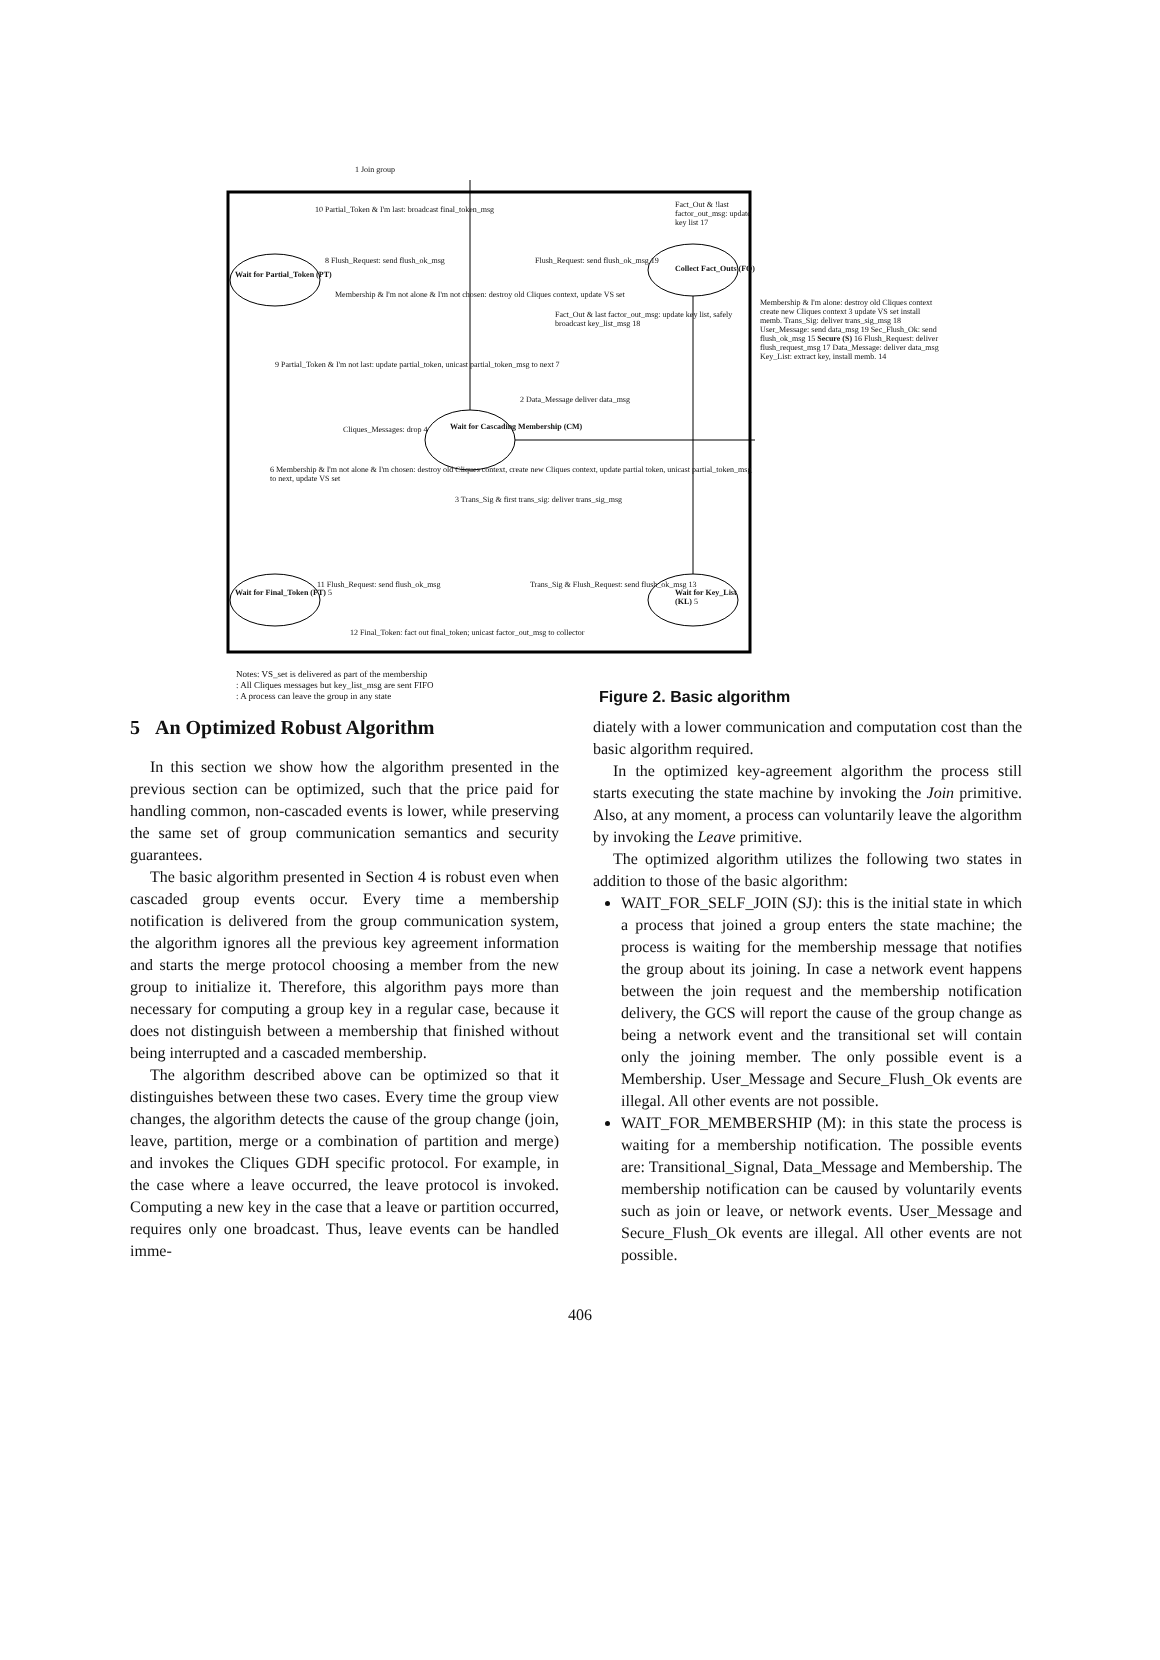1 Join group
10 Partial_Token & I'm last: broadcast final_token_msg
Fact_Out & !last factor_out_msg: update key list 17
Wait for Partial_Token (PT)
8 Flush_Request: send flush_ok_msg
Flush_Request: send flush_ok_msg 19
Collect Fact_Outs (FO)
Fact_Out & last factor_out_msg: update key list, safely broadcast key_list_msg 18
9 Partial_Token & I'm not last: update partial_token, unicast partial_token_msg to next 7
Membership & I'm not alone & I'm not chosen: destroy old Cliques context, update VS set
2 Data_Message deliver data_msg
Cliques_Messages: drop 4
Wait for Cascading Membership (CM)
6 Membership & I'm not alone & I'm chosen: destroy old Cliques context, create new Cliques context, update partial token, unicast partial_token_msg to next, update VS set
3 Trans_Sig & first trans_sig: deliver trans_sig_msg
Wait for Final_Token (FT) 5
11 Flush_Request: send flush_ok_msg
Trans_Sig & Flush_Request: send flush_ok_msg 13
Wait for Key_List (KL) 5
12 Final_Token: fact out final_token; unicast factor_out_msg to collector
Membership & I'm alone: destroy old Cliques context create new Cliques context 3 update VS set install memb. Trans_Sig: deliver trans_sig_msg 18 User_Message: send data_msg 19 Sec_Flush_Ok: send flush_ok_msg 15 Secure (S) 16 Flush_Request: deliver flush_request_msg 17 Data_Message: deliver data_msg Key_List: extract key, install memb. 14
Notes: VS_set is delivered as part of the membership
: All Cliques messages but key_list_msg are sent FIFO
: A process can leave the group in any state
Figure 2. Basic algorithm
5 An Optimized Robust Algorithm
In this section we show how the algorithm presented in the previous section can be optimized, such that the price paid for handling common, non-cascaded events is lower, while preserving the same set of group communication semantics and security guarantees.
The basic algorithm presented in Section 4 is robust even when cascaded group events occur. Every time a membership notification is delivered from the group communication system, the algorithm ignores all the previous key agreement information and starts the merge protocol choosing a member from the new group to initialize it. Therefore, this algorithm pays more than necessary for computing a group key in a regular case, because it does not distinguish between a membership that finished without being interrupted and a cascaded membership.
The algorithm described above can be optimized so that it distinguishes between these two cases. Every time the group view changes, the algorithm detects the cause of the group change (join, leave, partition, merge or a combination of partition and merge) and invokes the Cliques GDH specific protocol. For example, in the case where a leave occurred, the leave protocol is invoked. Computing a new key in the case that a leave or partition occurred, requires only one broadcast. Thus, leave events can be handled imme-
diately with a lower communication and computation cost than the basic algorithm required.
In the optimized key-agreement algorithm the process still starts executing the state machine by invoking the Join primitive. Also, at any moment, a process can voluntarily leave the algorithm by invoking the Leave primitive.
The optimized algorithm utilizes the following two states in addition to those of the basic algorithm:
WAIT_FOR_SELF_JOIN (SJ): this is the initial state in which a process that joined a group enters the state machine; the process is waiting for the membership message that notifies the group about its joining. In case a network event happens between the join request and the membership notification delivery, the GCS will report the cause of the group change as being a network event and the transitional set will contain only the joining member. The only possible event is a Membership. User_Message and Secure_Flush_Ok events are illegal. All other events are not possible.
WAIT_FOR_MEMBERSHIP (M): in this state the process is waiting for a membership notification. The possible events are: Transitional_Signal, Data_Message and Membership. The membership notification can be caused by voluntarily events such as join or leave, or network events. User_Message and Secure_Flush_Ok events are illegal. All other events are not possible.
406